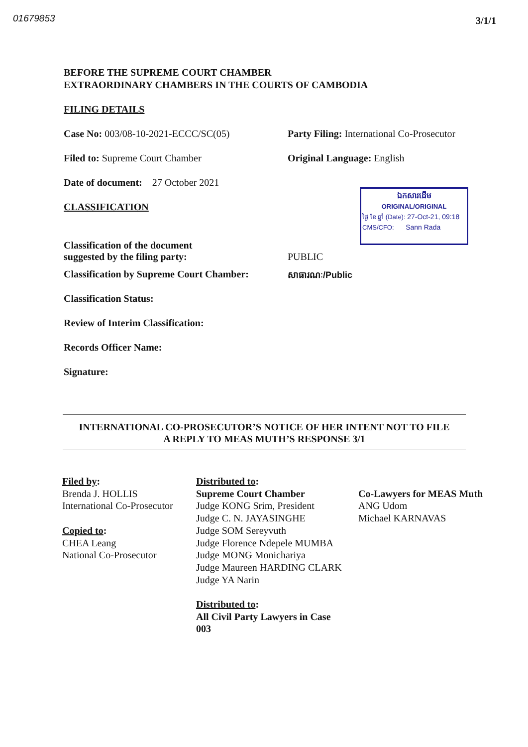01679853 3/1/1
BEFORE THE SUPREME COURT CHAMBER
EXTRAORDINARY CHAMBERS IN THE COURTS OF CAMBODIA
FILING DETAILS
Case No: 003/08-10-2021-ECCC/SC(05) Party Filing: International Co-Prosecutor
Filed to: Supreme Court Chamber Original Language: English
Date of document: 27 October 2021
CLASSIFICATION
Classification of the document
suggested by the filing party:
PUBLIC
Classification by Supreme Court Chamber:
សាធារណៈ/Public
Classification Status:
Review of Interim Classification:
Records Officer Name:
Signature:
ឯកសារដើម
ORIGINAL/ORIGINAL
ថ្ងៃ ខែ ឆ្នាំ (Date): 27-Oct-21, 09:18
CMS/CFO: Sann Rada
INTERNATIONAL CO-PROSECUTOR’S NOTICE OF HER INTENT NOT TO FILE
A REPLY TO MEAS MUTH’S RESPONSE 3/1
Filed by:
Brenda J. HOLLIS
International Co-Prosecutor
Copied to:
CHEA Leang
National Co-Prosecutor
Distributed to:
Supreme Court Chamber
Judge KONG Srim, President
Judge C. N. JAYASINGHE
Judge SOM Sereyvuth
Judge Florence Ndepele MUMBA
Judge MONG Monichariya
Judge Maureen HARDING CLARK
Judge YA Narin
Distributed to:
All Civil Party Lawyers in Case
003
Co-Lawyers for MEAS Muth
ANG Udom
Michael KARNAVAS